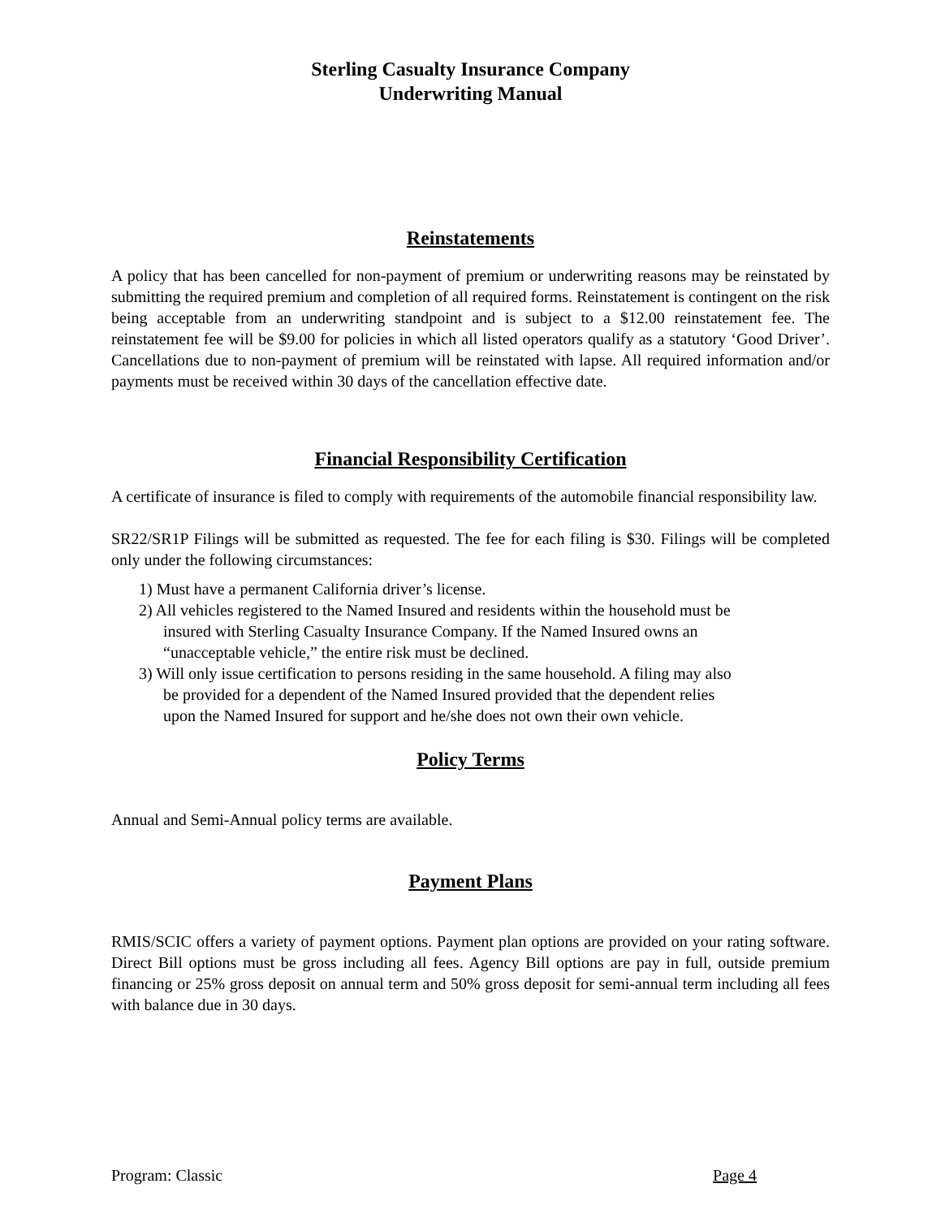Sterling Casualty Insurance Company
Underwriting Manual
Reinstatements
A policy that has been cancelled for non-payment of premium or underwriting reasons may be reinstated by submitting the required premium and completion of all required forms. Reinstatement is contingent on the risk being acceptable from an underwriting standpoint and is subject to a $12.00 reinstatement fee. The reinstatement fee will be $9.00 for policies in which all listed operators qualify as a statutory ‘Good Driver’. Cancellations due to non-payment of premium will be reinstated with lapse. All required information and/or payments must be received within 30 days of the cancellation effective date.
Financial Responsibility Certification
A certificate of insurance is filed to comply with requirements of the automobile financial responsibility law.
SR22/SR1P Filings will be submitted as requested. The fee for each filing is $30. Filings will be completed only under the following circumstances:
1) Must have a permanent California driver’s license.
2) All vehicles registered to the Named Insured and residents within the household must be
insured with Sterling Casualty Insurance Company. If the Named Insured owns an
“unacceptable vehicle,” the entire risk must be declined.
3) Will only issue certification to persons residing in the same household. A filing may also
be provided for a dependent of the Named Insured provided that the dependent relies
upon the Named Insured for support and he/she does not own their own vehicle.
Policy Terms
Annual and Semi-Annual policy terms are available.
Payment Plans
RMIS/SCIC offers a variety of payment options. Payment plan options are provided on your rating software. Direct Bill options must be gross including all fees. Agency Bill options are pay in full, outside premium financing or 25% gross deposit on annual term and 50% gross deposit for semi-annual term including all fees with balance due in 30 days.
Program: Classic Page 4